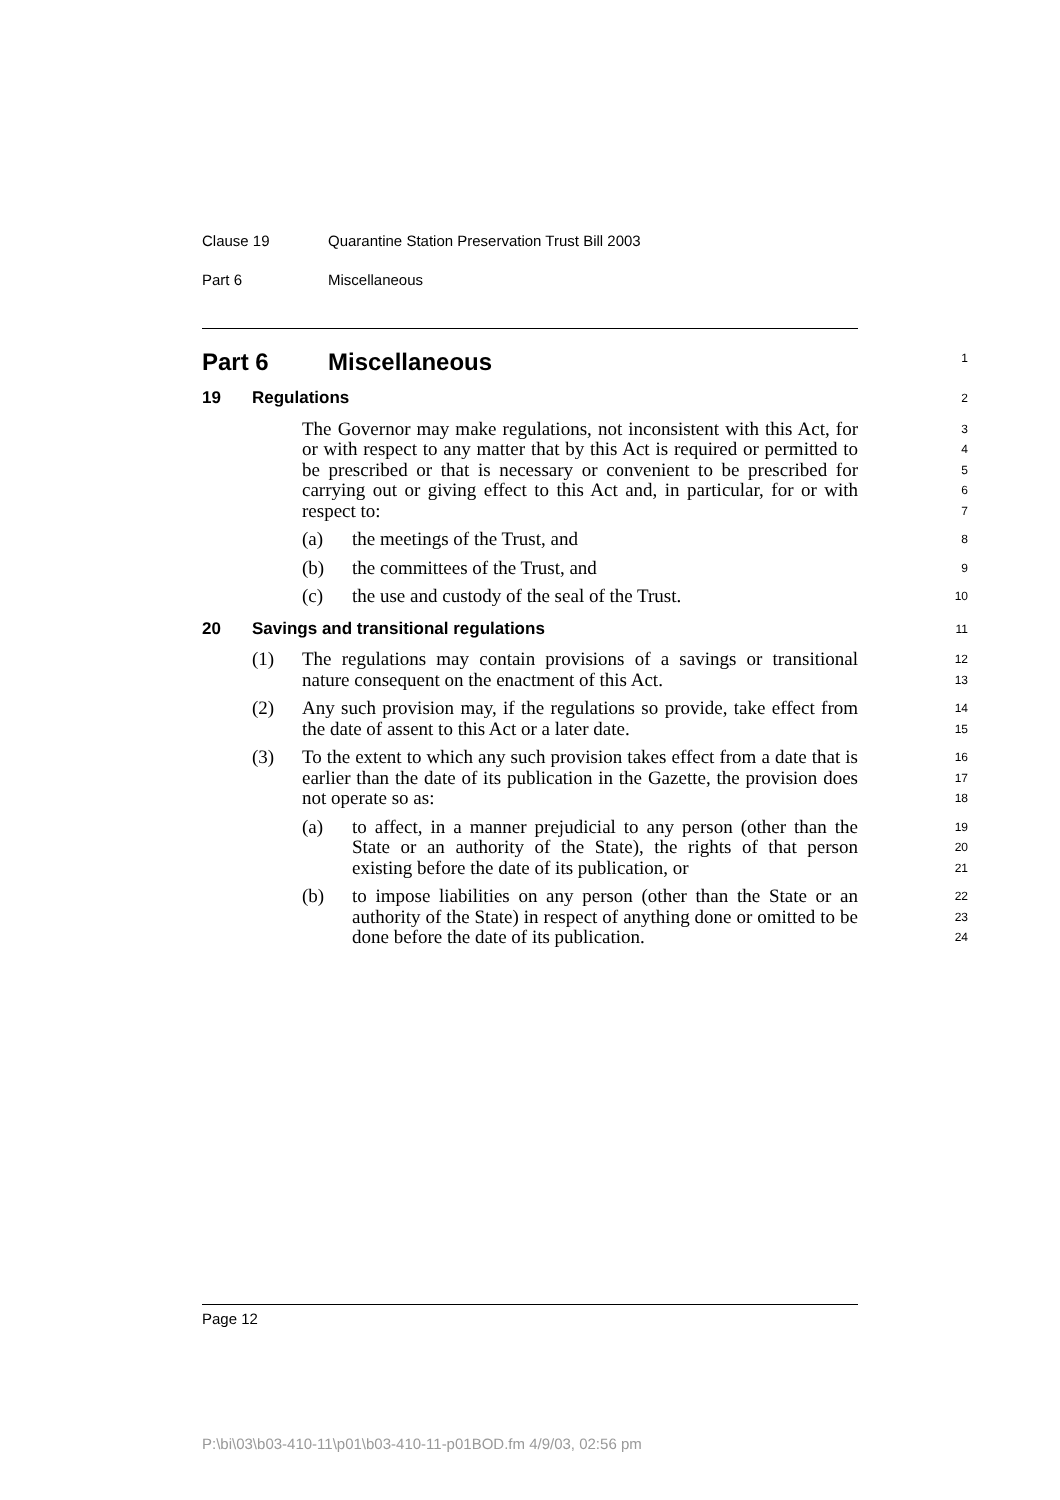Clause 19 Quarantine Station Preservation Trust Bill 2003
Part 6 Miscellaneous
Part 6 Miscellaneous
1
19 Regulations
2
The Governor may make regulations, not inconsistent with this Act, for or with respect to any matter that by this Act is required or permitted to be prescribed or that is necessary or convenient to be prescribed for carrying out or giving effect to this Act and, in particular, for or with respect to:
3
4
5
6
7
(a) the meetings of the Trust, and
8
(b) the committees of the Trust, and
9
(c) the use and custody of the seal of the Trust.
10
20 Savings and transitional regulations
11
(1) The regulations may contain provisions of a savings or transitional nature consequent on the enactment of this Act.
12
13
(2) Any such provision may, if the regulations so provide, take effect from the date of assent to this Act or a later date.
14
15
(3) To the extent to which any such provision takes effect from a date that is earlier than the date of its publication in the Gazette, the provision does not operate so as:
16
17
18
(a) to affect, in a manner prejudicial to any person (other than the State or an authority of the State), the rights of that person existing before the date of its publication, or
19
20
21
(b) to impose liabilities on any person (other than the State or an authority of the State) in respect of anything done or omitted to be done before the date of its publication.
22
23
24
Page 12
P:\bi\03\b03-410-11\p01\b03-410-11-p01BOD.fm 4/9/03, 02:56 pm